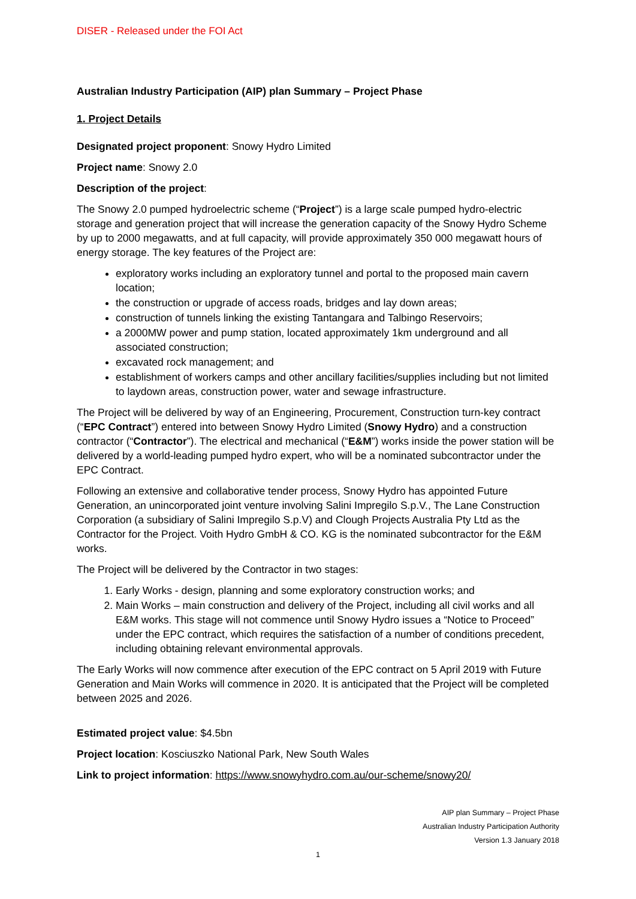DISER - Released under the FOI Act
Australian Industry Participation (AIP) plan Summary – Project Phase
1. Project Details
Designated project proponent: Snowy Hydro Limited
Project name: Snowy 2.0
Description of the project:
The Snowy 2.0 pumped hydroelectric scheme (“Project”) is a large scale pumped hydro-electric storage and generation project that will increase the generation capacity of the Snowy Hydro Scheme by up to 2000 megawatts, and at full capacity, will provide approximately 350 000 megawatt hours of energy storage. The key features of the Project are:
exploratory works including an exploratory tunnel and portal to the proposed main cavern location;
the construction or upgrade of access roads, bridges and lay down areas;
construction of tunnels linking the existing Tantangara and Talbingo Reservoirs;
a 2000MW power and pump station, located approximately 1km underground and all associated construction;
excavated rock management; and
establishment of workers camps and other ancillary facilities/supplies including but not limited to laydown areas, construction power, water and sewage infrastructure.
The Project will be delivered by way of an Engineering, Procurement, Construction turn-key contract (“EPC Contract”) entered into between Snowy Hydro Limited (Snowy Hydro) and a construction contractor (“Contractor”). The electrical and mechanical (“E&M”) works inside the power station will be delivered by a world-leading pumped hydro expert, who will be a nominated subcontractor under the EPC Contract.
Following an extensive and collaborative tender process, Snowy Hydro has appointed Future Generation, an unincorporated joint venture involving Salini Impregilo S.p.V., The Lane Construction Corporation (a subsidiary of Salini Impregilo S.p.V) and Clough Projects Australia Pty Ltd as the Contractor for the Project. Voith Hydro GmbH & CO. KG is the nominated subcontractor for the E&M works.
The Project will be delivered by the Contractor in two stages:
1. Early Works - design, planning and some exploratory construction works; and
2. Main Works – main construction and delivery of the Project, including all civil works and all E&M works. This stage will not commence until Snowy Hydro issues a “Notice to Proceed” under the EPC contract, which requires the satisfaction of a number of conditions precedent, including obtaining relevant environmental approvals.
The Early Works will now commence after execution of the EPC contract on 5 April 2019 with Future Generation and Main Works will commence in 2020. It is anticipated that the Project will be completed between 2025 and 2026.
Estimated project value: $4.5bn
Project location: Kosciuszko National Park, New South Wales
Link to project information: https://www.snowyhydro.com.au/our-scheme/snowy20/
AIP plan Summary – Project Phase
Australian Industry Participation Authority
Version 1.3 January 2018
1